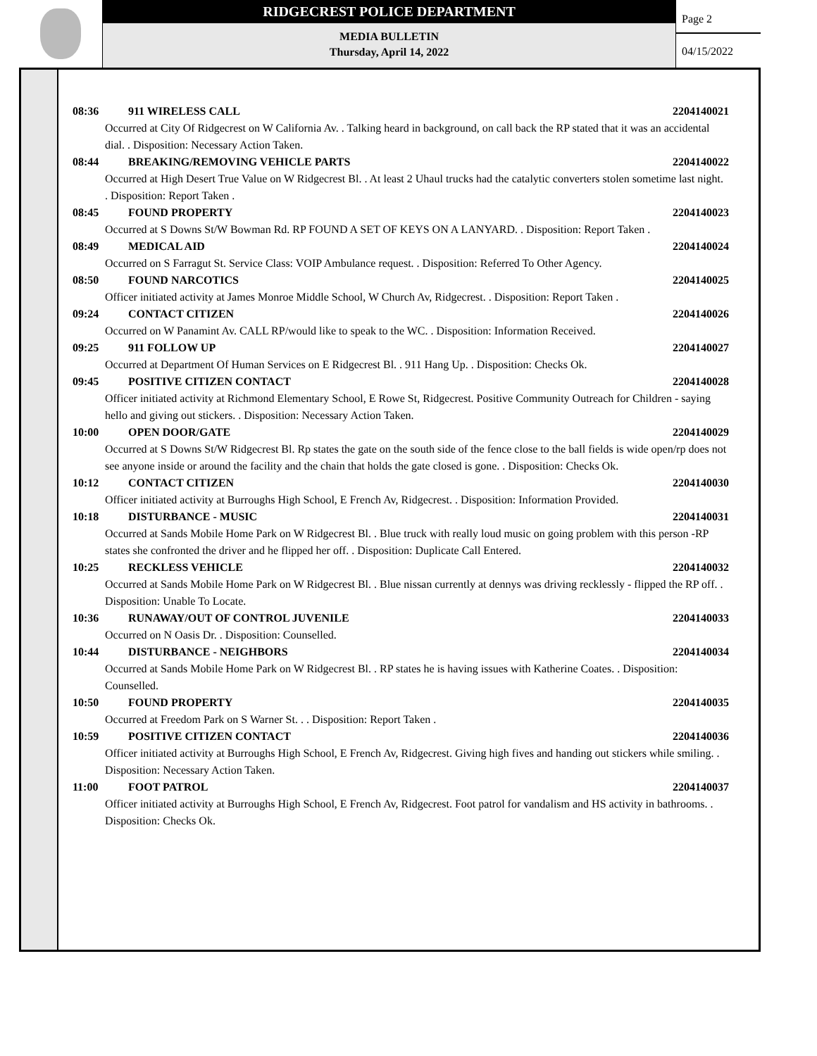RIDGECREST POLICE DEPARTMENT
MEDIA BULLETIN
Thursday, April 14, 2022
Page 2
04/15/2022
08:36 911 WIRELESS CALL 2204140021
Occurred at City Of Ridgecrest on W California Av. . Talking heard in background, on call back the RP stated that it was an accidental dial. . Disposition: Necessary Action Taken.
08:44 BREAKING/REMOVING VEHICLE PARTS 2204140022
Occurred at High Desert True Value on W Ridgecrest Bl. . At least 2 Uhaul trucks had the catalytic converters stolen sometime last night. . Disposition: Report Taken .
08:45 FOUND PROPERTY 2204140023
Occurred at S Downs St/W Bowman Rd. RP FOUND A SET OF KEYS ON A LANYARD. . Disposition: Report Taken .
08:49 MEDICAL AID 2204140024
Occurred on S Farragut St. Service Class: VOIP Ambulance request. . Disposition: Referred To Other Agency.
08:50 FOUND NARCOTICS 2204140025
Officer initiated activity at James Monroe Middle School, W Church Av, Ridgecrest. . Disposition: Report Taken .
09:24 CONTACT CITIZEN 2204140026
Occurred on W Panamint Av. CALL RP/would like to speak to the WC. . Disposition: Information Received.
09:25 911 FOLLOW UP 2204140027
Occurred at Department Of Human Services on E Ridgecrest Bl. . 911 Hang Up. . Disposition: Checks Ok.
09:45 POSITIVE CITIZEN CONTACT 2204140028
Officer initiated activity at Richmond Elementary School, E Rowe St, Ridgecrest. Positive Community Outreach for Children - saying hello and giving out stickers. . Disposition: Necessary Action Taken.
10:00 OPEN DOOR/GATE 2204140029
Occurred at S Downs St/W Ridgecrest Bl. Rp states the gate on the south side of the fence close to the ball fields is wide open/rp does not see anyone inside or around the facility and the chain that holds the gate closed is gone. . Disposition: Checks Ok.
10:12 CONTACT CITIZEN 2204140030
Officer initiated activity at Burroughs High School, E French Av, Ridgecrest. . Disposition: Information Provided.
10:18 DISTURBANCE - MUSIC 2204140031
Occurred at Sands Mobile Home Park on W Ridgecrest Bl. . Blue truck with really loud music on going problem with this person -RP states she confronted the driver and he flipped her off. . Disposition: Duplicate Call Entered.
10:25 RECKLESS VEHICLE 2204140032
Occurred at Sands Mobile Home Park on W Ridgecrest Bl. . Blue nissan currently at dennys was driving recklessly - flipped the RP off. . Disposition: Unable To Locate.
10:36 RUNAWAY/OUT OF CONTROL JUVENILE 2204140033
Occurred on N Oasis Dr. . Disposition: Counselled.
10:44 DISTURBANCE - NEIGHBORS 2204140034
Occurred at Sands Mobile Home Park on W Ridgecrest Bl. . RP states he is having issues with Katherine Coates. . Disposition: Counselled.
10:50 FOUND PROPERTY 2204140035
Occurred at Freedom Park on S Warner St. . . Disposition: Report Taken .
10:59 POSITIVE CITIZEN CONTACT 2204140036
Officer initiated activity at Burroughs High School, E French Av, Ridgecrest. Giving high fives and handing out stickers while smiling. . Disposition: Necessary Action Taken.
11:00 FOOT PATROL 2204140037
Officer initiated activity at Burroughs High School, E French Av, Ridgecrest. Foot patrol for vandalism and HS activity in bathrooms. . Disposition: Checks Ok.